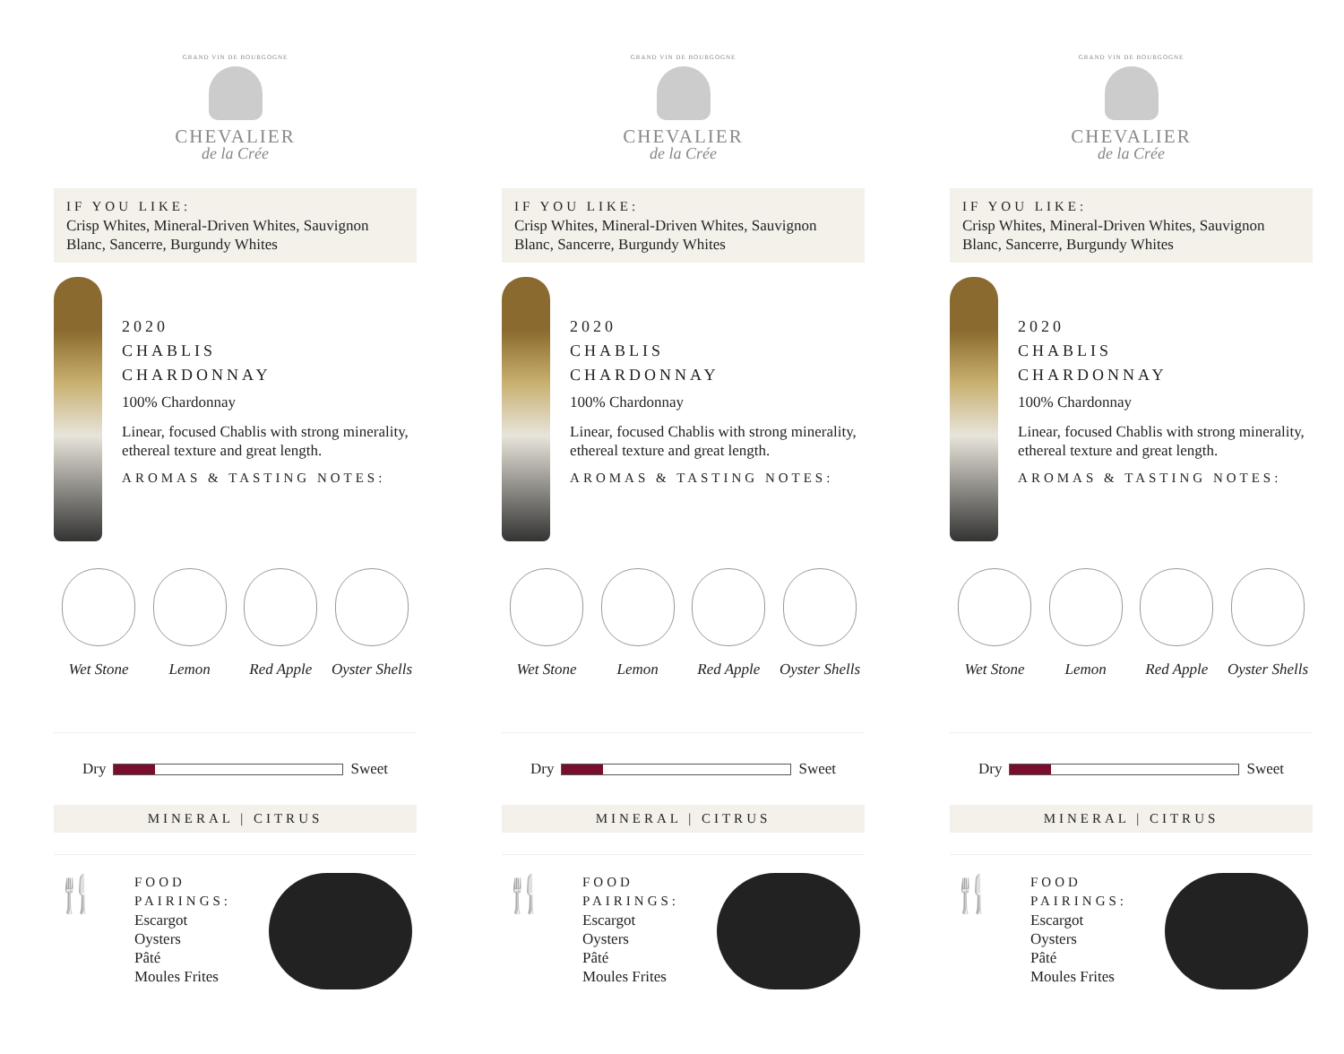GRAND VIN DE BOURGOGNE
CHEVALIER
de la Crée
IF YOU LIKE:
Crisp Whites, Mineral-Driven Whites, Sauvignon Blanc, Sancerre, Burgundy Whites
2020
CHABLIS
CHARDONNAY
100% Chardonnay
Linear, focused Chablis with strong minerality, ethereal texture and great length.
AROMAS & TASTING NOTES:
Wet Stone Lemon Red Apple Oyster Shells
Dry Sweet
MINERAL | CITRUS
🍴
FOOD PAIRINGS:
Escargot
Oysters
Pâté
Moules Frites
GRAND VIN DE BOURGOGNE
CHEVALIER
de la Crée
IF YOU LIKE:
Crisp Whites, Mineral-Driven Whites, Sauvignon Blanc, Sancerre, Burgundy Whites
2020
CHABLIS
CHARDONNAY
100% Chardonnay
Linear, focused Chablis with strong minerality, ethereal texture and great length.
AROMAS & TASTING NOTES:
Wet Stone Lemon Red Apple Oyster Shells
Dry Sweet
MINERAL | CITRUS
🍴
FOOD PAIRINGS:
Escargot
Oysters
Pâté
Moules Frites
GRAND VIN DE BOURGOGNE
CHEVALIER
de la Crée
IF YOU LIKE:
Crisp Whites, Mineral-Driven Whites, Sauvignon Blanc, Sancerre, Burgundy Whites
2020
CHABLIS
CHARDONNAY
100% Chardonnay
Linear, focused Chablis with strong minerality, ethereal texture and great length.
AROMAS & TASTING NOTES:
Wet Stone Lemon Red Apple Oyster Shells
Dry Sweet
MINERAL | CITRUS
🍴
FOOD PAIRINGS:
Escargot
Oysters
Pâté
Moules Frites